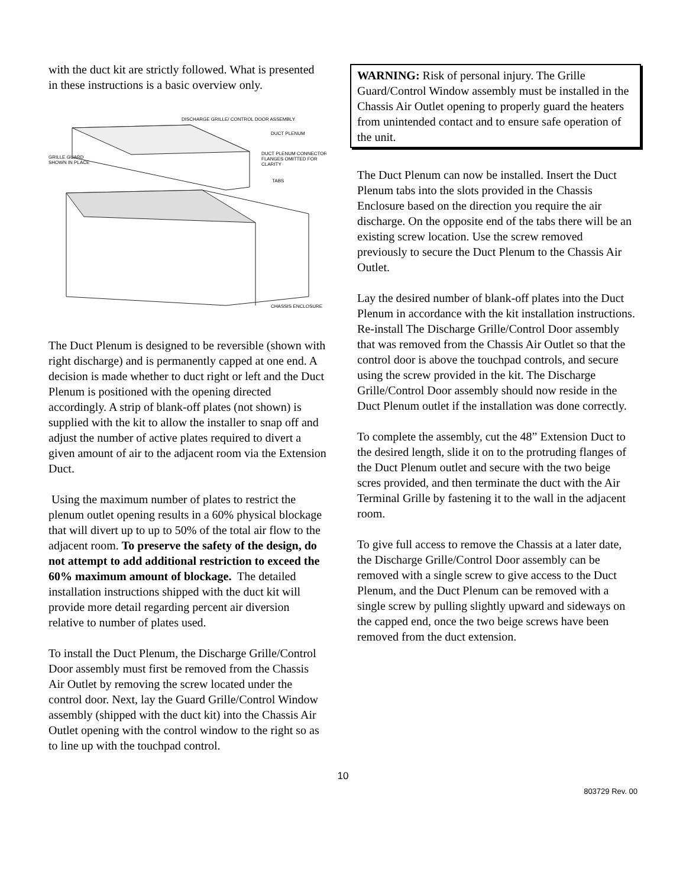with the duct kit are strictly followed. What is presented in these instructions is a basic overview only.
DISCHARGE GRILLE/ CONTROL DOOR ASSEMBLY
DUCT PLENUM
DUCT PLENUM CONNECTOR
FLANGES OMITTED FOR
CLARITY
GRILLE GUARD
SHOWN IN PLACE
TABS
CHASSIS ENCLOSURE
The Duct Plenum is designed to be reversible (shown with right discharge) and is permanently capped at one end. A decision is made whether to duct right or left and the Duct Plenum is positioned with the opening directed accordingly. A strip of blank-off plates (not shown) is supplied with the kit to allow the installer to snap off and adjust the number of active plates required to divert a given amount of air to the adjacent room via the Extension Duct.
Using the maximum number of plates to restrict the plenum outlet opening results in a 60% physical blockage that will divert up to up to 50% of the total air flow to the adjacent room. To preserve the safety of the design, do not attempt to add additional restriction to exceed the 60% maximum amount of blockage. The detailed installation instructions shipped with the duct kit will provide more detail regarding percent air diversion relative to number of plates used.
To install the Duct Plenum, the Discharge Grille/Control Door assembly must first be removed from the Chassis Air Outlet by removing the screw located under the control door. Next, lay the Guard Grille/Control Window assembly (shipped with the duct kit) into the Chassis Air Outlet opening with the control window to the right so as to line up with the touchpad control.
WARNING: Risk of personal injury. The Grille Guard/Control Window assembly must be installed in the Chassis Air Outlet opening to properly guard the heaters from unintended contact and to ensure safe operation of the unit.
The Duct Plenum can now be installed. Insert the Duct Plenum tabs into the slots provided in the Chassis Enclosure based on the direction you require the air discharge. On the opposite end of the tabs there will be an existing screw location. Use the screw removed previously to secure the Duct Plenum to the Chassis Air Outlet.
Lay the desired number of blank-off plates into the Duct Plenum in accordance with the kit installation instructions. Re-install The Discharge Grille/Control Door assembly that was removed from the Chassis Air Outlet so that the control door is above the touchpad controls, and secure using the screw provided in the kit. The Discharge Grille/Control Door assembly should now reside in the Duct Plenum outlet if the installation was done correctly.
To complete the assembly, cut the 48” Extension Duct to the desired length, slide it on to the protruding flanges of the Duct Plenum outlet and secure with the two beige scres provided, and then terminate the duct with the Air Terminal Grille by fastening it to the wall in the adjacent room.
To give full access to remove the Chassis at a later date, the Discharge Grille/Control Door assembly can be removed with a single screw to give access to the Duct Plenum, and the Duct Plenum can be removed with a single screw by pulling slightly upward and sideways on the capped end, once the two beige screws have been removed from the duct extension.
10
803729 Rev. 00